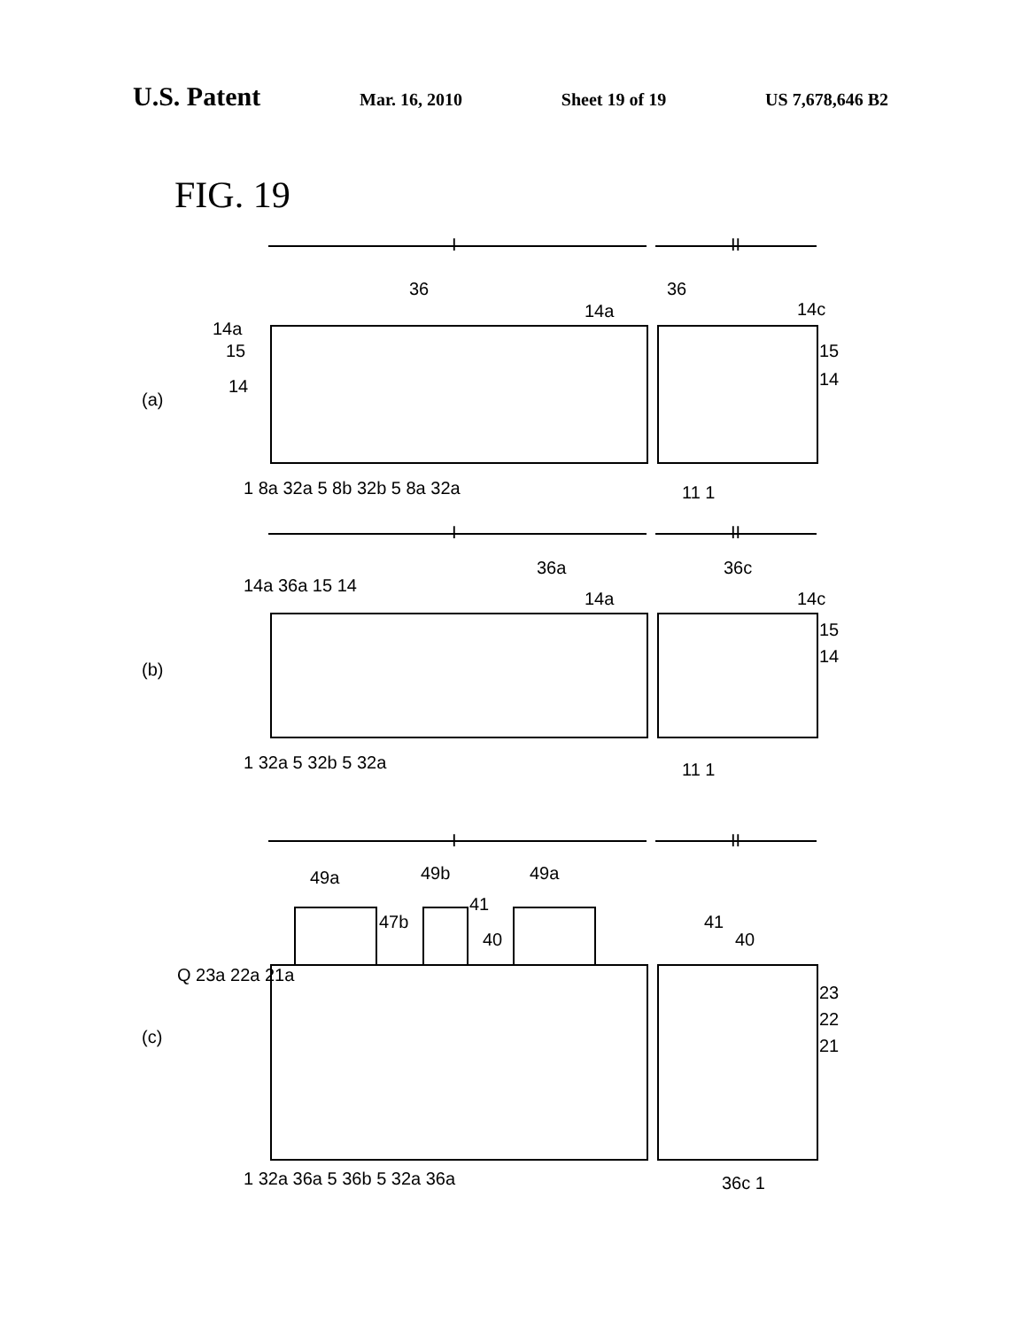U.S. Patent Mar. 16, 2010 Sheet 19 of 19 US 7,678,646 B2
FIG. 19
(a)
(b)
(c)
I II
36 36
14a 14c
14a
15
14
15
14
1 8a 32a 5 8b 32b 5 8a 32a 11 1
I II
14a 36a 15 14
36a 36c
14a 14c
15
14
1 32a 5 32b 5 32a 11 1
I II
49a 49b 49a
41
47b
40
41
40
Q 23a 22a 21a
23
22
21
1 32a 36a 5 36b 5 32a 36a 36c 1